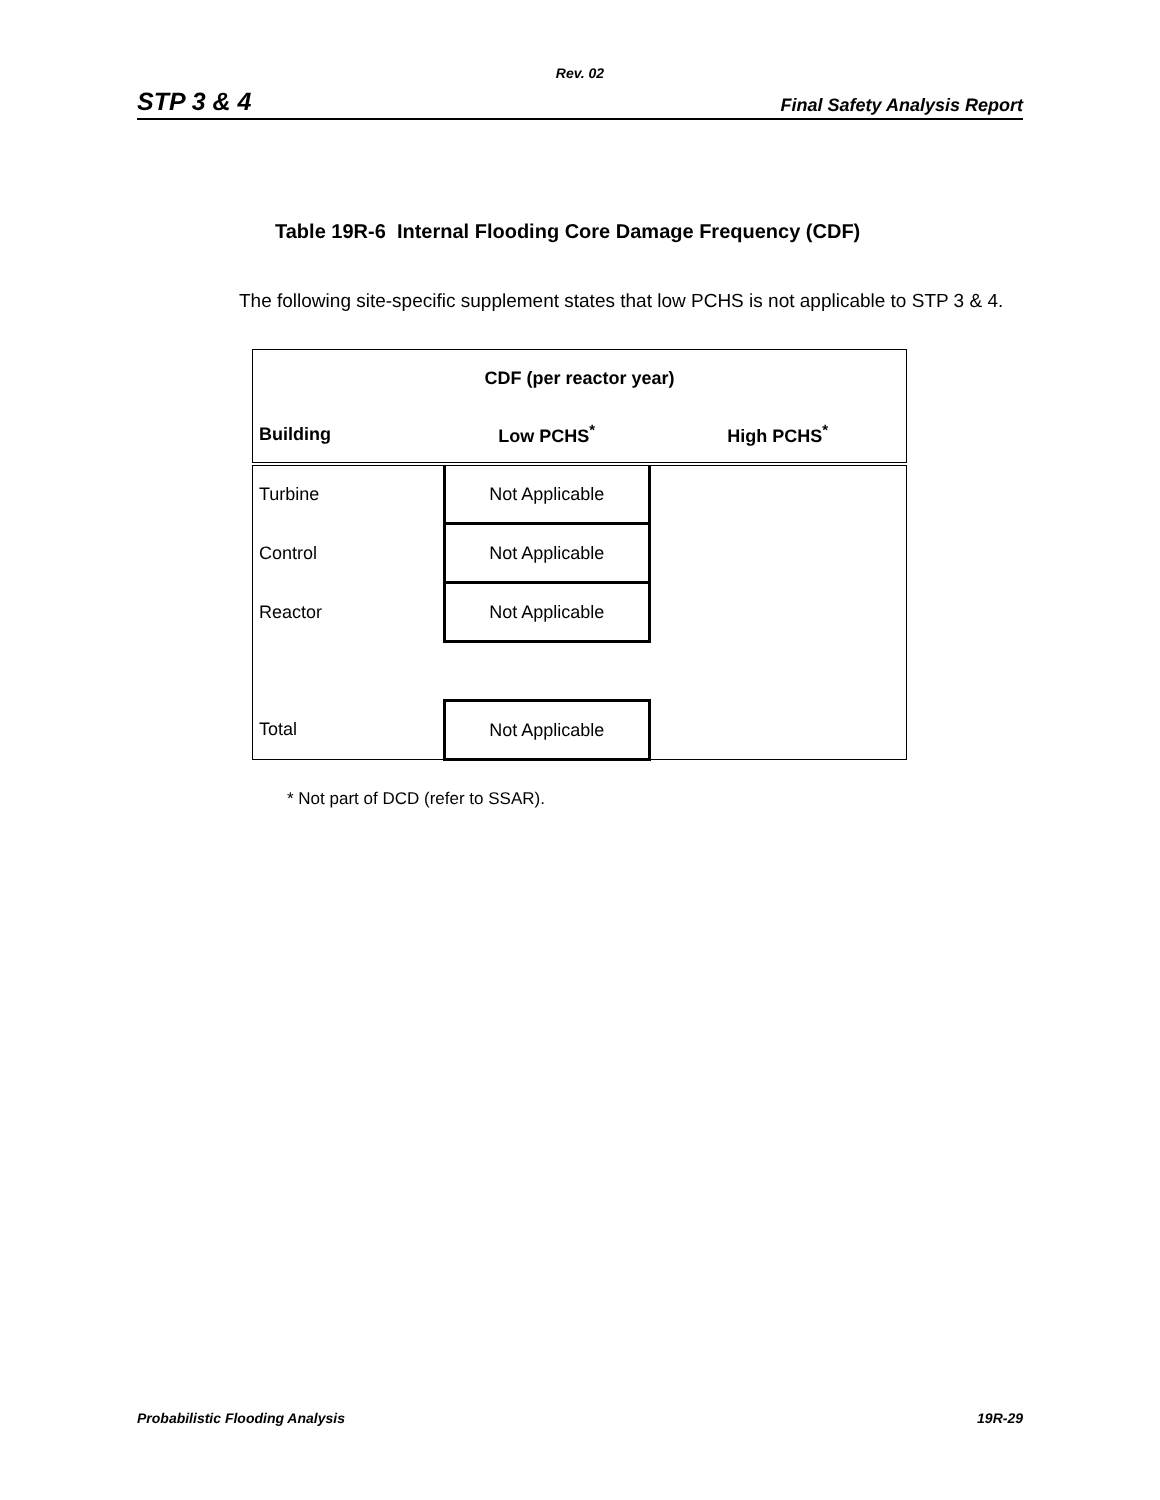Rev. 02
STP 3 & 4 Final Safety Analysis Report
Table 19R-6 Internal Flooding Core Damage Frequency (CDF)
The following site-specific supplement states that low PCHS is not applicable to STP 3 & 4.
| CDF (per reactor year) | | |
| --- | --- | --- |
| Building | Low PCHS<sup>*</sup> | High PCHS<sup>*</sup> |
| Turbine | Not Applicable | |
| Control | Not Applicable | |
| Reactor | Not Applicable | |
| Total | Not Applicable | |
* Not part of DCD (refer to SSAR).
Probabilistic Flooding Analysis 19R-29